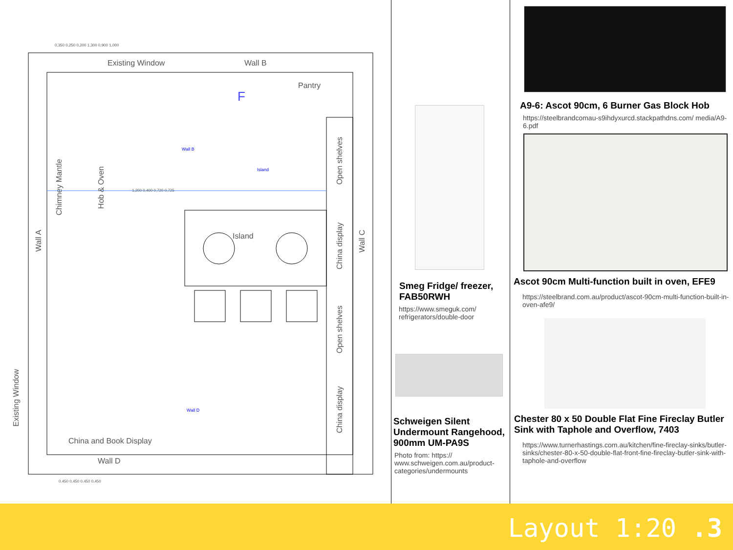Existing Window Wall B
Pantry
F
Island
China and Book Display
Wall D
Wall A
Chimney Mantle
Hob & Oven
Open shelves
China display
Open shelves
China display
Wall C
Existing Window
Wall B
Island
Wall D
0,350 0,250 0,200 1,300 0,900 1,000
0,450 0,450 0,450 0,450
1,200 0,400 0,720 0,725
Smeg Fridge/ freezer, FAB50RWH
https://www.smeguk.com/ refrigerators/double-door
Schweigen Silent Undermount Rangehood, 900mm UM-PA9S
Photo from: https:// www.schweigen.com.au/product-categories/undermounts
A9-6: Ascot 90cm, 6 Burner Gas Block Hob
https://steelbrandcomau-s9ihdyxurcd.stackpathdns.com/ media/A9-6.pdf
Ascot 90cm Multi-function built in oven, EFE9
https://steelbrand.com.au/product/ascot-90cm-multi-function-built-in-oven-afe9/
Chester 80 x 50 Double Flat Fine Fireclay Butler Sink with Taphole and Overflow, 7403
https://www.turnerhastings.com.au/kitchen/fine-fireclay-sinks/butler-sinks/chester-80-x-50-double-flat-front-fine-fireclay-butler-sink-with-taphole-and-overflow
Layout 1:20 .3